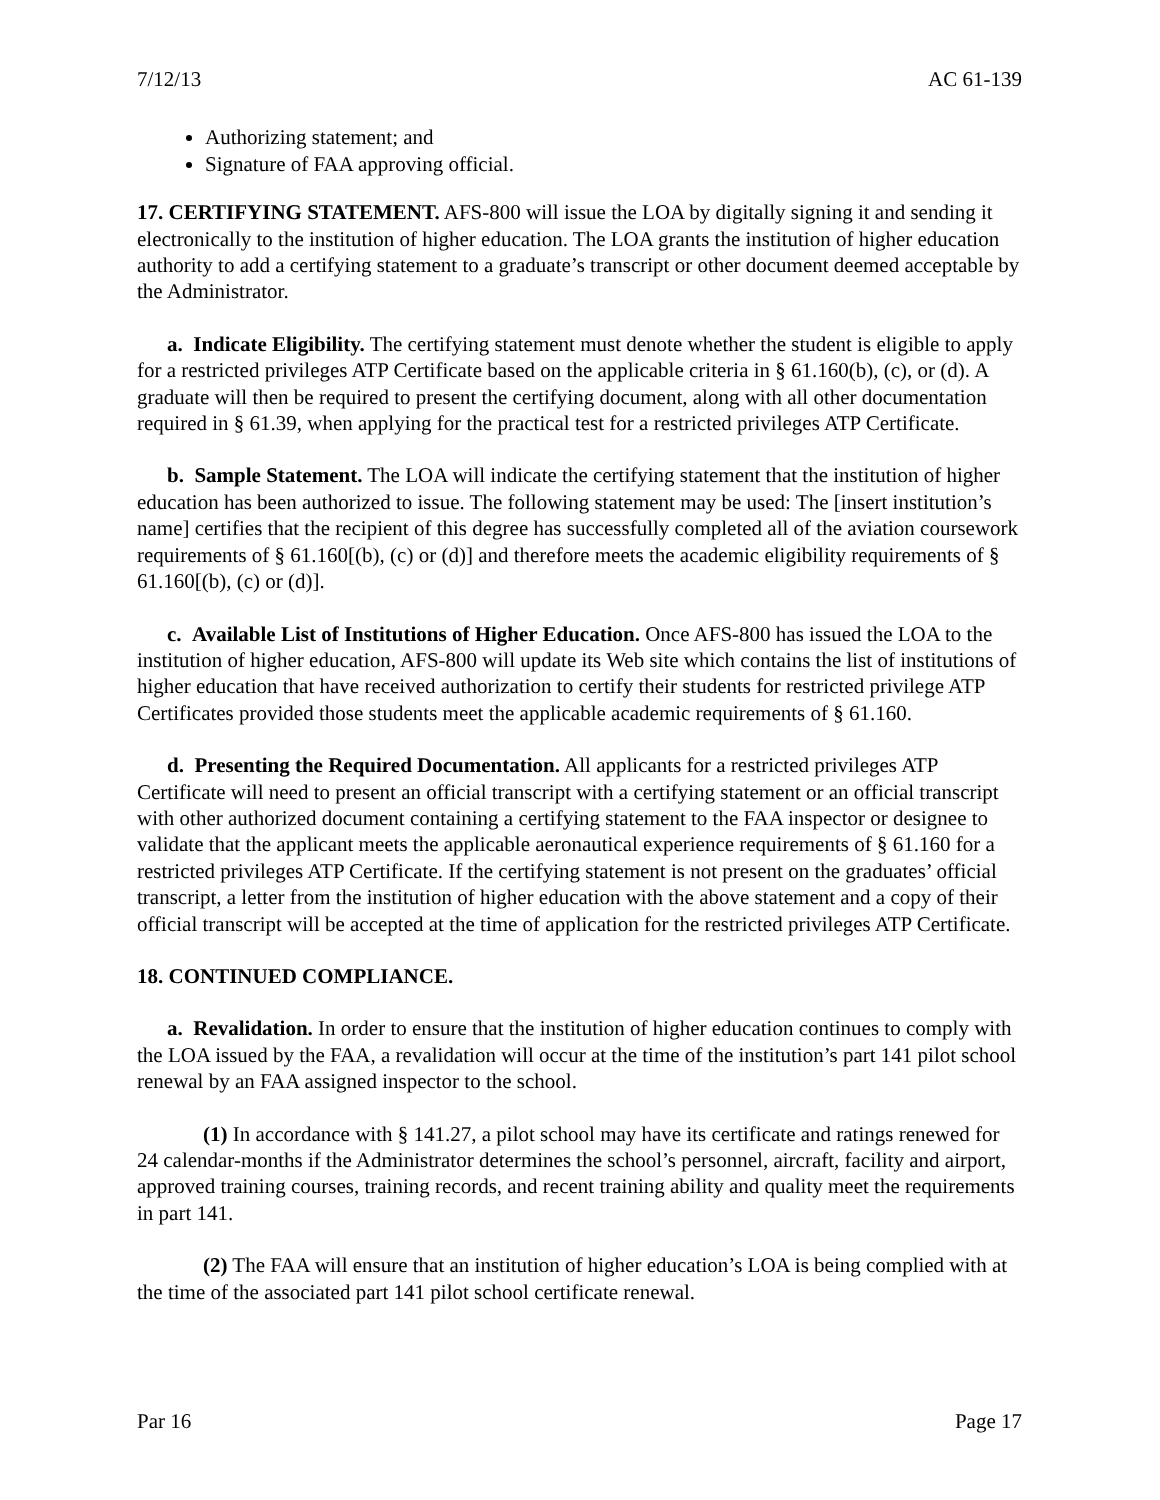7/12/13 AC 61-139
Authorizing statement; and
Signature of FAA approving official.
17. CERTIFYING STATEMENT. AFS-800 will issue the LOA by digitally signing it and sending it electronically to the institution of higher education. The LOA grants the institution of higher education authority to add a certifying statement to a graduate’s transcript or other document deemed acceptable by the Administrator.
a. Indicate Eligibility. The certifying statement must denote whether the student is eligible to apply for a restricted privileges ATP Certificate based on the applicable criteria in § 61.160(b), (c), or (d). A graduate will then be required to present the certifying document, along with all other documentation required in § 61.39, when applying for the practical test for a restricted privileges ATP Certificate.
b. Sample Statement. The LOA will indicate the certifying statement that the institution of higher education has been authorized to issue. The following statement may be used: The [insert institution’s name] certifies that the recipient of this degree has successfully completed all of the aviation coursework requirements of § 61.160[(b), (c) or (d)] and therefore meets the academic eligibility requirements of § 61.160[(b), (c) or (d)].
c. Available List of Institutions of Higher Education. Once AFS-800 has issued the LOA to the institution of higher education, AFS-800 will update its Web site which contains the list of institutions of higher education that have received authorization to certify their students for restricted privilege ATP Certificates provided those students meet the applicable academic requirements of § 61.160.
d. Presenting the Required Documentation. All applicants for a restricted privileges ATP Certificate will need to present an official transcript with a certifying statement or an official transcript with other authorized document containing a certifying statement to the FAA inspector or designee to validate that the applicant meets the applicable aeronautical experience requirements of § 61.160 for a restricted privileges ATP Certificate. If the certifying statement is not present on the graduates’ official transcript, a letter from the institution of higher education with the above statement and a copy of their official transcript will be accepted at the time of application for the restricted privileges ATP Certificate.
18. CONTINUED COMPLIANCE.
a. Revalidation. In order to ensure that the institution of higher education continues to comply with the LOA issued by the FAA, a revalidation will occur at the time of the institution’s part 141 pilot school renewal by an FAA assigned inspector to the school.
(1) In accordance with § 141.27, a pilot school may have its certificate and ratings renewed for 24 calendar-months if the Administrator determines the school’s personnel, aircraft, facility and airport, approved training courses, training records, and recent training ability and quality meet the requirements in part 141.
(2) The FAA will ensure that an institution of higher education’s LOA is being complied with at the time of the associated part 141 pilot school certificate renewal.
Par 16 Page 17